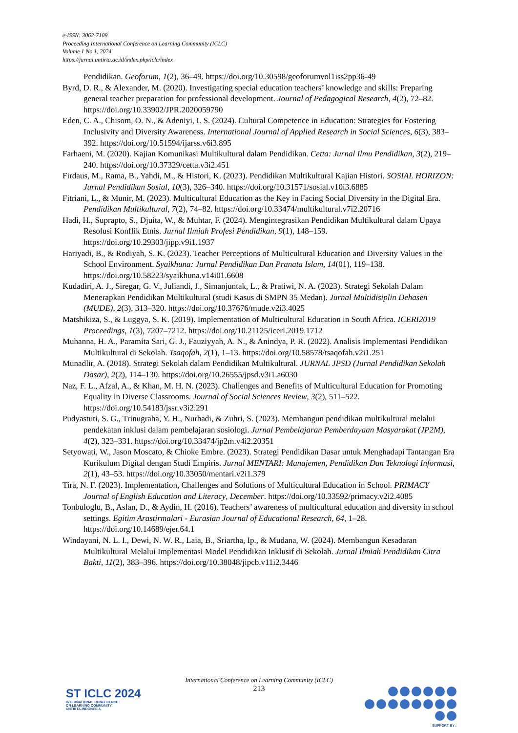e-ISSN: 3062-7109
Proceeding International Conference on Learning Community (ICLC)
Volume 1 No 1, 2024
https://jurnal.untirta.ac.id/index.php/iclc/index
Pendidikan. Geoforum, 1(2), 36–49. https://doi.org/10.30598/geoforumvol1iss2pp36-49
Byrd, D. R., & Alexander, M. (2020). Investigating special education teachers’ knowledge and skills: Preparing general teacher preparation for professional development. Journal of Pedagogical Research, 4(2), 72–82. https://doi.org/10.33902/JPR.2020059790
Eden, C. A., Chisom, O. N., & Adeniyi, I. S. (2024). Cultural Competence in Education: Strategies for Fostering Inclusivity and Diversity Awareness. International Journal of Applied Research in Social Sciences, 6(3), 383–392. https://doi.org/10.51594/ijarss.v6i3.895
Farhaeni, M. (2020). Kajian Komunikasi Multikultural dalam Pendidikan. Cetta: Jurnal Ilmu Pendidikan, 3(2), 219–240. https://doi.org/10.37329/cetta.v3i2.451
Firdaus, M., Rama, B., Yahdi, M., & Histori, K. (2023). Pendidikan Multikultural Kajian Histori. SOSIAL HORIZON: Jurnal Pendidikan Sosial, 10(3), 326–340. https://doi.org/10.31571/sosial.v10i3.6885
Fitriani, L., & Munir, M. (2023). Multicultural Education as the Key in Facing Social Diversity in the Digital Era. Pendidikan Multikultural, 7(2), 74–82. https://doi.org/10.33474/multikultural.v7i2.20716
Hadi, H., Suprapto, S., Djuita, W., & Muhtar, F. (2024). Mengintegrasikan Pendidikan Multikultural dalam Upaya Resolusi Konflik Etnis. Jurnal Ilmiah Profesi Pendidikan, 9(1), 148–159. https://doi.org/10.29303/jipp.v9i1.1937
Hariyadi, B., & Rodiyah, S. K. (2023). Teacher Perceptions of Multicultural Education and Diversity Values in the School Environment. Syaikhuna: Jurnal Pendidikan Dan Pranata Islam, 14(01), 119–138. https://doi.org/10.58223/syaikhuna.v14i01.6608
Kudadiri, A. J., Siregar, G. V., Juliandi, J., Simanjuntak, L., & Pratiwi, N. A. (2023). Strategi Sekolah Dalam Menerapkan Pendidikan Multikultural (studi Kasus di SMPN 35 Medan). Jurnal Multidisiplin Dehasen (MUDE), 2(3), 313–320. https://doi.org/10.37676/mude.v2i3.4025
Matshikiza, S., & Luggya, S. K. (2019). Implementation of Multicultural Education in South Africa. ICERI2019 Proceedings, 1(3), 7207–7212. https://doi.org/10.21125/iceri.2019.1712
Muhanna, H. A., Paramita Sari, G. J., Fauziyyah, A. N., & Anindya, P. R. (2022). Analisis Implementasi Pendidikan Multikultural di Sekolah. Tsaqofah, 2(1), 1–13. https://doi.org/10.58578/tsaqofah.v2i1.251
Munadlir, A. (2018). Strategi Sekolah dalam Pendidikan Multikultural. JURNAL JPSD (Jurnal Pendidikan Sekolah Dasar), 2(2), 114–130. https://doi.org/10.26555/jpsd.v3i1.a6030
Naz, F. L., Afzal, A., & Khan, M. H. N. (2023). Challenges and Benefits of Multicultural Education for Promoting Equality in Diverse Classrooms. Journal of Social Sciences Review, 3(2), 511–522. https://doi.org/10.54183/jssr.v3i2.291
Pudyastuti, S. G., Trinugraha, Y. H., Nurhadi, & Zuhri, S. (2023). Membangun pendidikan multikultural melalui pendekatan inklusi dalam pembelajaran sosiologi. Jurnal Pembelajaran Pemberdayaan Masyarakat (JP2M), 4(2), 323–331. https://doi.org/10.33474/jp2m.v4i2.20351
Setyowati, W., Jason Moscato, & Chioke Embre. (2023). Strategi Pendidikan Dasar untuk Menghadapi Tantangan Era Kurikulum Digital dengan Studi Empiris. Jurnal MENTARI: Manajemen, Pendidikan Dan Teknologi Informasi, 2(1), 43–53. https://doi.org/10.33050/mentari.v2i1.379
Tira, N. F. (2023). Implementation, Challenges and Solutions of Multicultural Education in School. PRIMACY Journal of English Education and Literacy, December. https://doi.org/10.33592/primacy.v2i2.4085
Tonbuloglu, B., Aslan, D., & Aydin, H. (2016). Teachers’ awareness of multicultural education and diversity in school settings. Egitim Arastirmalari - Eurasian Journal of Educational Research, 64, 1–28. https://doi.org/10.14689/ejer.64.1
Windayani, N. L. I., Dewi, N. W. R., Laia, B., Sriartha, Ip., & Mudana, W. (2024). Membangun Kesadaran Multikultural Melalui Implementasi Model Pendidikan Inklusif di Sekolah. Jurnal Ilmiah Pendidikan Citra Bakti, 11(2), 383–396. https://doi.org/10.38048/jipcb.v11i2.3446
International Conference on Learning Community (ICLC)
213
ST ICLC 2024
INTERNATIONAL CONFERENCE
ON LEARNING COMMUNITY
UNTIRTA-INDONESIA
SUPPORT BY :